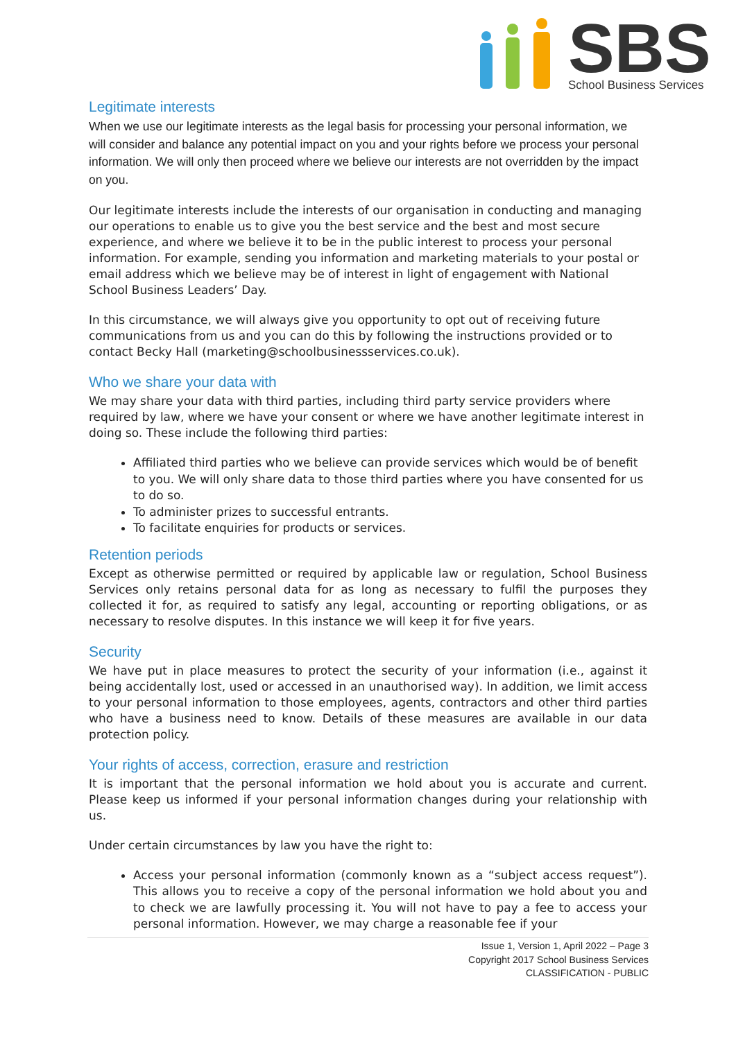SBS
School Business Services
Legitimate interests
When we use our legitimate interests as the legal basis for processing your personal information, we will consider and balance any potential impact on you and your rights before we process your personal information. We will only then proceed where we believe our interests are not overridden by the impact on you.
Our legitimate interests include the interests of our organisation in conducting and managing our operations to enable us to give you the best service and the best and most secure experience, and where we believe it to be in the public interest to process your personal information. For example, sending you information and marketing materials to your postal or email address which we believe may be of interest in light of engagement with National School Business Leaders’ Day.
In this circumstance, we will always give you opportunity to opt out of receiving future communications from us and you can do this by following the instructions provided or to contact Becky Hall (marketing@schoolbusinessservices.co.uk).
Who we share your data with
We may share your data with third parties, including third party service providers where required by law, where we have your consent or where we have another legitimate interest in doing so. These include the following third parties:
Affiliated third parties who we believe can provide services which would be of benefit to you. We will only share data to those third parties where you have consented for us to do so.
To administer prizes to successful entrants.
To facilitate enquiries for products or services.
Retention periods
Except as otherwise permitted or required by applicable law or regulation, School Business Services only retains personal data for as long as necessary to fulfil the purposes they collected it for, as required to satisfy any legal, accounting or reporting obligations, or as necessary to resolve disputes. In this instance we will keep it for five years.
Security
We have put in place measures to protect the security of your information (i.e., against it being accidentally lost, used or accessed in an unauthorised way). In addition, we limit access to your personal information to those employees, agents, contractors and other third parties who have a business need to know. Details of these measures are available in our data protection policy.
Your rights of access, correction, erasure and restriction
It is important that the personal information we hold about you is accurate and current. Please keep us informed if your personal information changes during your relationship with us.
Under certain circumstances by law you have the right to:
Access your personal information (commonly known as a “subject access request”). This allows you to receive a copy of the personal information we hold about you and to check we are lawfully processing it. You will not have to pay a fee to access your personal information. However, we may charge a reasonable fee if your
Issue 1, Version 1, April 2022 – Page 3
Copyright 2017 School Business Services
CLASSIFICATION - PUBLIC